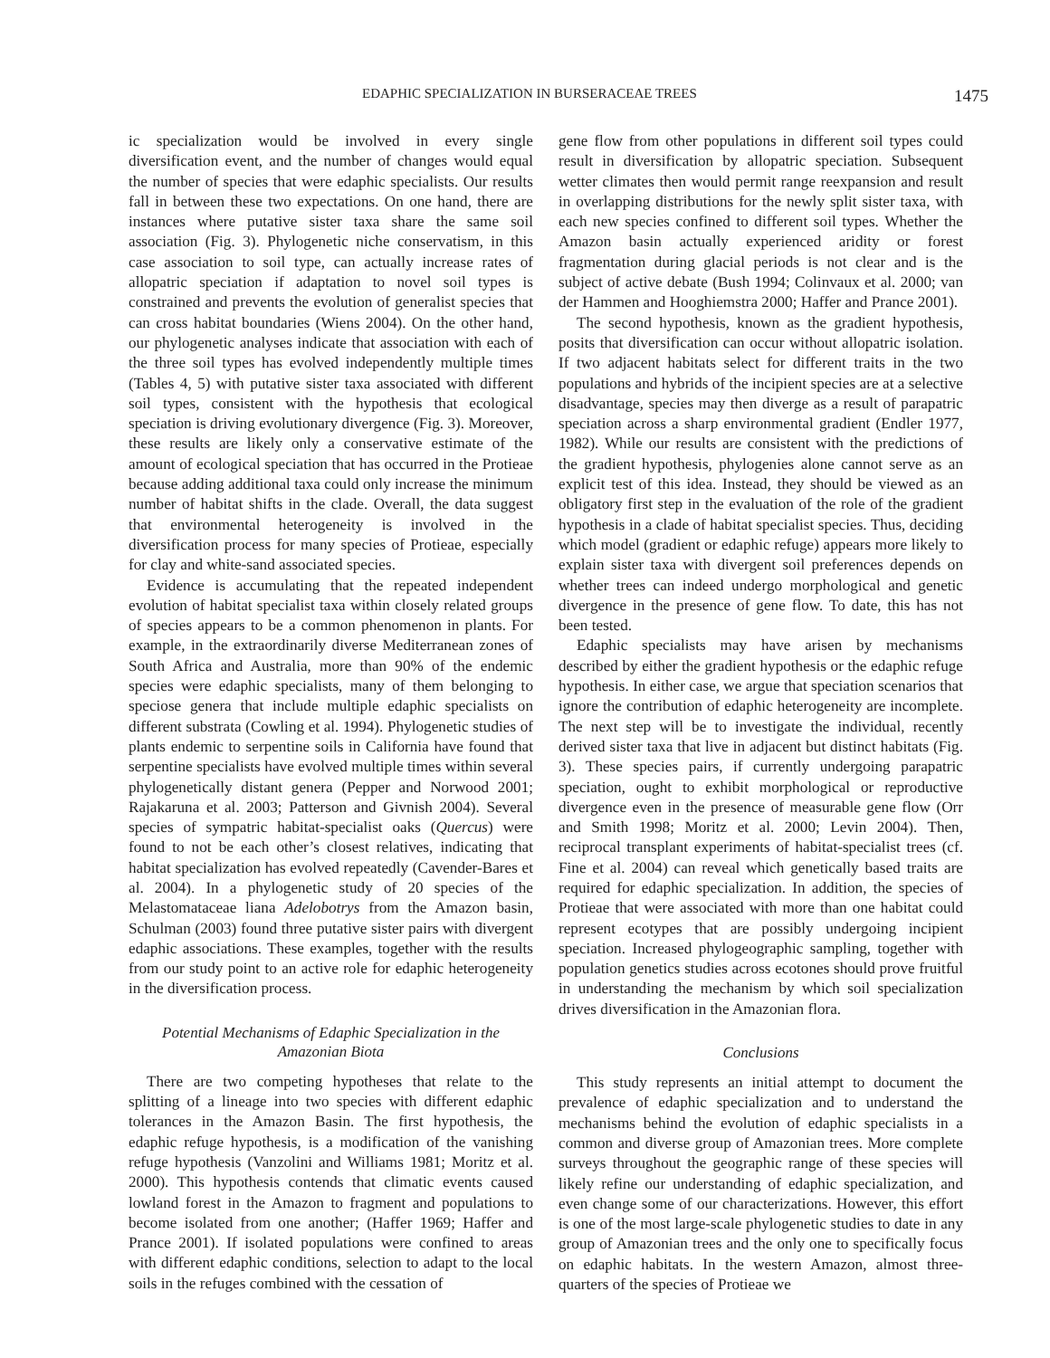EDAPHIC SPECIALIZATION IN BURSERACEAE TREES 1475
ic specialization would be involved in every single diversification event, and the number of changes would equal the number of species that were edaphic specialists. Our results fall in between these two expectations. On one hand, there are instances where putative sister taxa share the same soil association (Fig. 3). Phylogenetic niche conservatism, in this case association to soil type, can actually increase rates of allopatric speciation if adaptation to novel soil types is constrained and prevents the evolution of generalist species that can cross habitat boundaries (Wiens 2004). On the other hand, our phylogenetic analyses indicate that association with each of the three soil types has evolved independently multiple times (Tables 4, 5) with putative sister taxa associated with different soil types, consistent with the hypothesis that ecological speciation is driving evolutionary divergence (Fig. 3). Moreover, these results are likely only a conservative estimate of the amount of ecological speciation that has occurred in the Protieae because adding additional taxa could only increase the minimum number of habitat shifts in the clade. Overall, the data suggest that environmental heterogeneity is involved in the diversification process for many species of Protieae, especially for clay and white-sand associated species.
Evidence is accumulating that the repeated independent evolution of habitat specialist taxa within closely related groups of species appears to be a common phenomenon in plants. For example, in the extraordinarily diverse Mediterranean zones of South Africa and Australia, more than 90% of the endemic species were edaphic specialists, many of them belonging to speciose genera that include multiple edaphic specialists on different substrata (Cowling et al. 1994). Phylogenetic studies of plants endemic to serpentine soils in California have found that serpentine specialists have evolved multiple times within several phylogenetically distant genera (Pepper and Norwood 2001; Rajakaruna et al. 2003; Patterson and Givnish 2004). Several species of sympatric habitat-specialist oaks (Quercus) were found to not be each other’s closest relatives, indicating that habitat specialization has evolved repeatedly (Cavender-Bares et al. 2004). In a phylogenetic study of 20 species of the Melastomataceae liana Adelobotrys from the Amazon basin, Schulman (2003) found three putative sister pairs with divergent edaphic associations. These examples, together with the results from our study point to an active role for edaphic heterogeneity in the diversification process.
Potential Mechanisms of Edaphic Specialization in the Amazonian Biota
There are two competing hypotheses that relate to the splitting of a lineage into two species with different edaphic tolerances in the Amazon Basin. The first hypothesis, the edaphic refuge hypothesis, is a modification of the vanishing refuge hypothesis (Vanzolini and Williams 1981; Moritz et al. 2000). This hypothesis contends that climatic events caused lowland forest in the Amazon to fragment and populations to become isolated from one another; (Haffer 1969; Haffer and Prance 2001). If isolated populations were confined to areas with different edaphic conditions, selection to adapt to the local soils in the refuges combined with the cessation of
gene flow from other populations in different soil types could result in diversification by allopatric speciation. Subsequent wetter climates then would permit range reexpansion and result in overlapping distributions for the newly split sister taxa, with each new species confined to different soil types. Whether the Amazon basin actually experienced aridity or forest fragmentation during glacial periods is not clear and is the subject of active debate (Bush 1994; Colinvaux et al. 2000; van der Hammen and Hooghiemstra 2000; Haffer and Prance 2001).
The second hypothesis, known as the gradient hypothesis, posits that diversification can occur without allopatric isolation. If two adjacent habitats select for different traits in the two populations and hybrids of the incipient species are at a selective disadvantage, species may then diverge as a result of parapatric speciation across a sharp environmental gradient (Endler 1977, 1982). While our results are consistent with the predictions of the gradient hypothesis, phylogenies alone cannot serve as an explicit test of this idea. Instead, they should be viewed as an obligatory first step in the evaluation of the role of the gradient hypothesis in a clade of habitat specialist species. Thus, deciding which model (gradient or edaphic refuge) appears more likely to explain sister taxa with divergent soil preferences depends on whether trees can indeed undergo morphological and genetic divergence in the presence of gene flow. To date, this has not been tested.
Edaphic specialists may have arisen by mechanisms described by either the gradient hypothesis or the edaphic refuge hypothesis. In either case, we argue that speciation scenarios that ignore the contribution of edaphic heterogeneity are incomplete. The next step will be to investigate the individual, recently derived sister taxa that live in adjacent but distinct habitats (Fig. 3). These species pairs, if currently undergoing parapatric speciation, ought to exhibit morphological or reproductive divergence even in the presence of measurable gene flow (Orr and Smith 1998; Moritz et al. 2000; Levin 2004). Then, reciprocal transplant experiments of habitat-specialist trees (cf. Fine et al. 2004) can reveal which genetically based traits are required for edaphic specialization. In addition, the species of Protieae that were associated with more than one habitat could represent ecotypes that are possibly undergoing incipient speciation. Increased phylogeographic sampling, together with population genetics studies across ecotones should prove fruitful in understanding the mechanism by which soil specialization drives diversification in the Amazonian flora.
Conclusions
This study represents an initial attempt to document the prevalence of edaphic specialization and to understand the mechanisms behind the evolution of edaphic specialists in a common and diverse group of Amazonian trees. More complete surveys throughout the geographic range of these species will likely refine our understanding of edaphic specialization, and even change some of our characterizations. However, this effort is one of the most large-scale phylogenetic studies to date in any group of Amazonian trees and the only one to specifically focus on edaphic habitats. In the western Amazon, almost three-quarters of the species of Protieae we